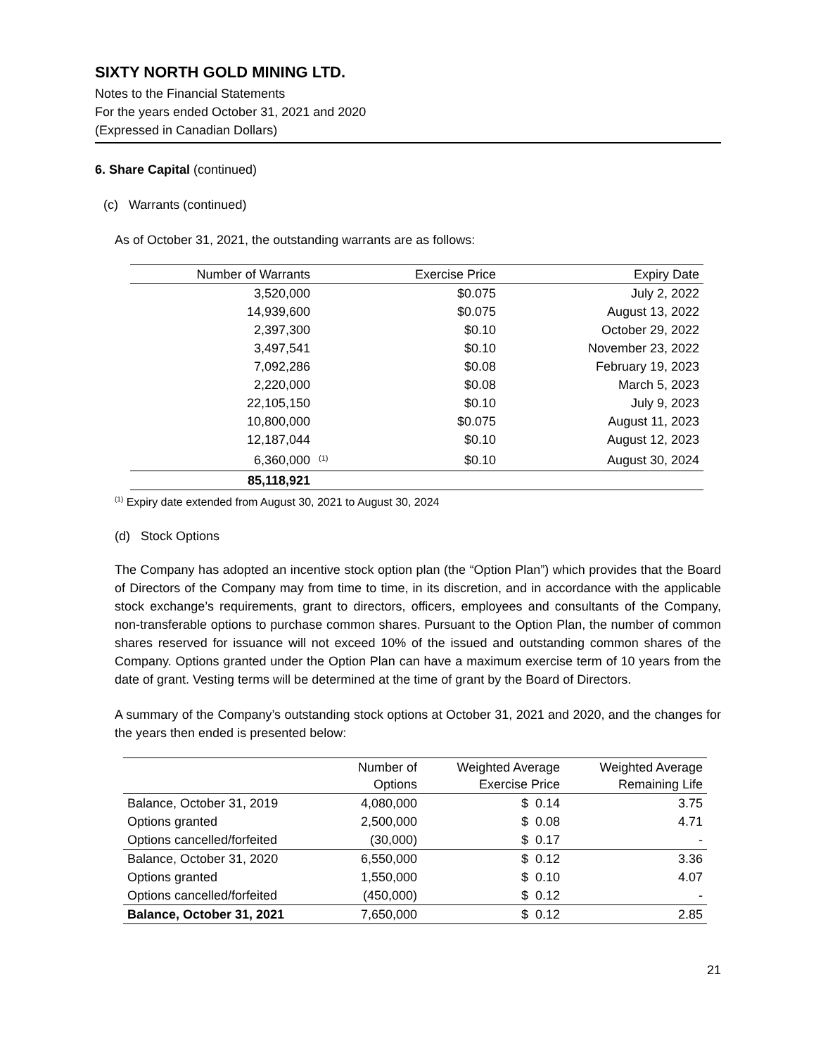SIXTY NORTH GOLD MINING LTD.
Notes to the Financial Statements
For the years ended October 31, 2021 and 2020
(Expressed in Canadian Dollars)
6. Share Capital (continued)
(c) Warrants (continued)
As of October 31, 2021, the outstanding warrants are as follows:
| Number of Warrants | | Exercise Price | Expiry Date |
| --- | --- | --- | --- |
| 3,520,000 | | $0.075 | July 2, 2022 |
| 14,939,600 | | $0.075 | August 13, 2022 |
| 2,397,300 | | $0.10 | October 29, 2022 |
| 3,497,541 | | $0.10 | November 23, 2022 |
| 7,092,286 | | $0.08 | February 19, 2023 |
| 2,220,000 | | $0.08 | March 5, 2023 |
| 22,105,150 | | $0.10 | July 9, 2023 |
| 10,800,000 | | $0.075 | August 11, 2023 |
| 12,187,044 | | $0.10 | August 12, 2023 |
| 6,360,000 | <sup>(1)</sup> | $0.10 | August 30, 2024 |
| 85,118,921 | | | |
<sup>(1)</sup> Expiry date extended from August 30, 2021 to August 30, 2024
(d) Stock Options
The Company has adopted an incentive stock option plan (the “Option Plan”) which provides that the Board of Directors of the Company may from time to time, in its discretion, and in accordance with the applicable stock exchange’s requirements, grant to directors, officers, employees and consultants of the Company, non-transferable options to purchase common shares. Pursuant to the Option Plan, the number of common shares reserved for issuance will not exceed 10% of the issued and outstanding common shares of the Company. Options granted under the Option Plan can have a maximum exercise term of 10 years from the date of grant. Vesting terms will be determined at the time of grant by the Board of Directors.
A summary of the Company’s outstanding stock options at October 31, 2021 and 2020, and the changes for the years then ended is presented below:
| | Number of Options | Weighted Average Exercise Price | Weighted Average Remaining Life |
| --- | --- | --- | --- |
| Balance, October 31, 2019 | 4,080,000 | $ 0.14 | 3.75 |
| Options granted | 2,500,000 | $ 0.08 | 4.71 |
| Options cancelled/forfeited | (30,000) | $ 0.17 | - |
| Balance, October 31, 2020 | 6,550,000 | $ 0.12 | 3.36 |
| Options granted | 1,550,000 | $ 0.10 | 4.07 |
| Options cancelled/forfeited | (450,000) | $ 0.12 | - |
| Balance, October 31, 2021 | 7,650,000 | $ 0.12 | 2.85 |
21